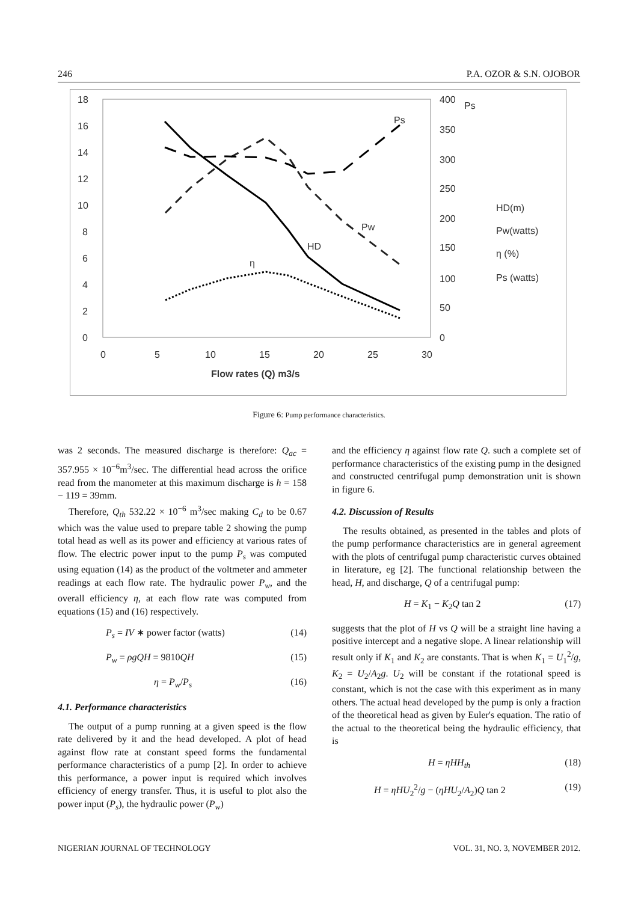246 P.A. OZOR & S.N. OJOBOR
18
16
14
12
10
8
6
4
2
0
0
5
10
15
20
25
30
400
350
300
250
200
150
100
50
0
Ps
Flow rates (Q) m3/s
HD(m)
Pw(watts)
η (%)
Ps (watts)
HD
η
Pw
Ps
Figure 6: Pump performance characteristics.
was 2 seconds. The measured discharge is therefore: Q<sub>ac</sub> = 357.955 × 10<sup>−6</sup>m<sup>3</sup>/sec. The differential head across the orifice read from the manometer at this maximum discharge is h = 158 − 119 = 39mm.
Therefore, Q<sub>th</sub> 532.22 × 10<sup>−6</sup> m<sup>3</sup>/sec making C<sub>d</sub> to be 0.67 which was the value used to prepare table 2 showing the pump total head as well as its power and efficiency at various rates of flow. The electric power input to the pump P<sub>s</sub> was computed using equation (14) as the product of the voltmeter and ammeter readings at each flow rate. The hydraulic power P<sub>w</sub>, and the overall efficiency η, at each flow rate was computed from equations (15) and (16) respectively.
P<sub>s</sub> = IV ∗ power factor (watts) (14)
P<sub>w</sub> = ρgQH = 9810QH (15)
η = P<sub>w</sub>/P<sub>s</sub> (16)
4.1. Performance characteristics
The output of a pump running at a given speed is the flow rate delivered by it and the head developed. A plot of head against flow rate at constant speed forms the fundamental performance characteristics of a pump [2]. In order to achieve this performance, a power input is required which involves efficiency of energy transfer. Thus, it is useful to plot also the power input (P<sub>s</sub>), the hydraulic power (P<sub>w</sub>)
and the efficiency η against flow rate Q. such a complete set of performance characteristics of the existing pump in the designed and constructed centrifugal pump demonstration unit is shown in figure 6.
4.2. Discussion of Results
The results obtained, as presented in the tables and plots of the pump performance characteristics are in general agreement with the plots of centrifugal pump characteristic curves obtained in literature, eg [2]. The functional relationship between the head, H, and discharge, Q of a centrifugal pump:
H = K<sub>1</sub> − K<sub>2</sub>Q tan 2 (17)
suggests that the plot of H vs Q will be a straight line having a positive intercept and a negative slope. A linear relationship will result only if K<sub>1</sub> and K<sub>2</sub> are constants. That is when K<sub>1</sub> = U<sub>1</sub><sup>2</sup>/g, K<sub>2</sub> = U<sub>2</sub>/A<sub>2</sub>g. U<sub>2</sub> will be constant if the rotational speed is constant, which is not the case with this experiment as in many others. The actual head developed by the pump is only a fraction of the theoretical head as given by Euler's equation. The ratio of the actual to the theoretical being the hydraulic efficiency, that is
H = ηHH<sub>th</sub> (18)
H = ηHU<sub>2</sub><sup>2</sup>/g − (ηHU<sub>2</sub>/A<sub>2</sub>)Q tan 2 (19)
NIGERIAN JOURNAL OF TECHNOLOGY VOL. 31, NO. 3, NOVEMBER 2012.